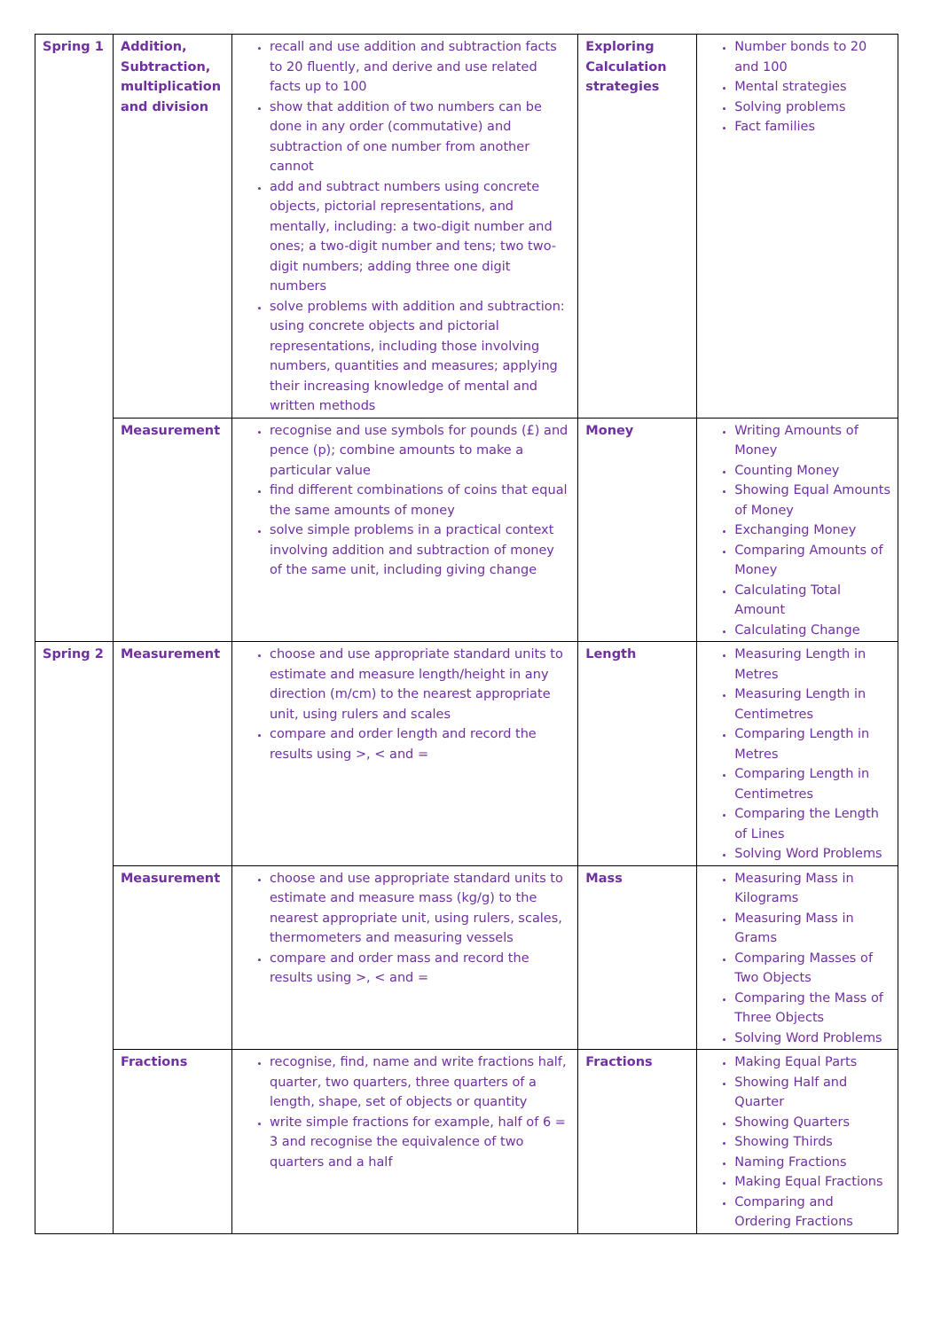| Spring 1 | Addition, Subtraction, multiplication and division | recall and use addition and subtraction facts to 20 fluently, and derive and use related facts up to 100 show that addition of two numbers can be done in any order (commutative) and subtraction of one number from another cannot add and subtract numbers using concrete objects, pictorial representations, and mentally, including: a two-digit number and ones; a two-digit number and tens; two two-digit numbers; adding three one digit numbers solve problems with addition and subtraction: using concrete objects and pictorial representations, including those involving numbers, quantities and measures; applying their increasing knowledge of mental and written methods | Exploring Calculation strategies | Number bonds to 20 and 100 Mental strategies Solving problems Fact families |
| | Measurement | recognise and use symbols for pounds (£) and pence (p); combine amounts to make a particular value find different combinations of coins that equal the same amounts of money solve simple problems in a practical context involving addition and subtraction of money of the same unit, including giving change | Money | Writing Amounts of Money Counting Money Showing Equal Amounts of Money Exchanging Money Comparing Amounts of Money Calculating Total Amount Calculating Change |
| Spring 2 | Measurement | choose and use appropriate standard units to estimate and measure length/height in any direction (m/cm) to the nearest appropriate unit, using rulers and scales compare and order length and record the results using >, < and = | Length | Measuring Length in Metres Measuring Length in Centimetres Comparing Length in Metres Comparing Length in Centimetres Comparing the Length of Lines Solving Word Problems |
| | Measurement | choose and use appropriate standard units to estimate and measure mass (kg/g) to the nearest appropriate unit, using rulers, scales, thermometers and measuring vessels compare and order mass and record the results using >, < and = | Mass | Measuring Mass in Kilograms Measuring Mass in Grams Comparing Masses of Two Objects Comparing the Mass of Three Objects Solving Word Problems |
| | Fractions | recognise, find, name and write fractions half, quarter, two quarters, three quarters of a length, shape, set of objects or quantity write simple fractions for example, half of 6 = 3 and recognise the equivalence of two quarters and a half | Fractions | Making Equal Parts Showing Half and Quarter Showing Quarters Showing Thirds Naming Fractions Making Equal Fractions Comparing and Ordering Fractions |